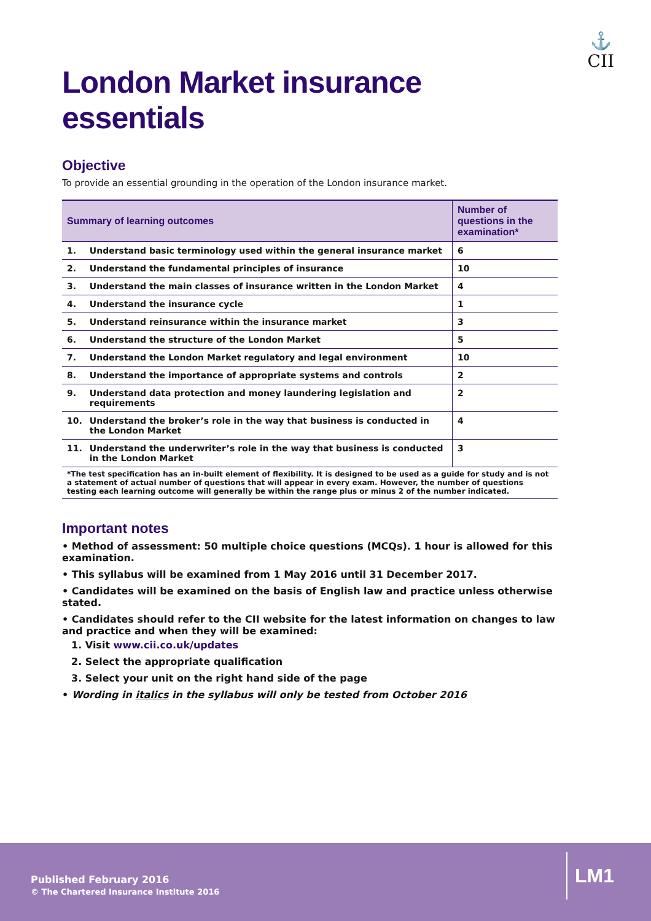⚓
CII
London Market insurance essentials
Objective
To provide an essential grounding in the operation of the London insurance market.
| Summary of learning outcomes | | Number of questions in the examination* |
| --- | --- | --- |
| 1. | Understand basic terminology used within the general insurance market | 6 |
| 2. | Understand the fundamental principles of insurance | 10 |
| 3. | Understand the main classes of insurance written in the London Market | 4 |
| 4. | Understand the insurance cycle | 1 |
| 5. | Understand reinsurance within the insurance market | 3 |
| 6. | Understand the structure of the London Market | 5 |
| 7. | Understand the London Market regulatory and legal environment | 10 |
| 8. | Understand the importance of appropriate systems and controls | 2 |
| 9. | Understand data protection and money laundering legislation and requirements | 2 |
| 10. | Understand the broker’s role in the way that business is conducted in the London Market | 4 |
| 11. | Understand the underwriter’s role in the way that business is conducted in the London Market | 3 |
| *The test specification has an in-built element of flexibility. It is designed to be used as a guide for study and is not a statement of actual number of questions that will appear in every exam. However, the number of questions testing each learning outcome will generally be within the range plus or minus 2 of the number indicated. | | |
Important notes
• Method of assessment: 50 multiple choice questions (MCQs). 1 hour is allowed for this examination.
• This syllabus will be examined from 1 May 2016 until 31 December 2017.
• Candidates will be examined on the basis of English law and practice unless otherwise stated.
• Candidates should refer to the CII website for the latest information on changes to law and practice and when they will be examined:
1. Visit www.cii.co.uk/updates
2. Select the appropriate qualification
3. Select your unit on the right hand side of the page
• Wording in italics in the syllabus will only be tested from October 2016
Published February 2016
© The Chartered Insurance Institute 2016
LM1